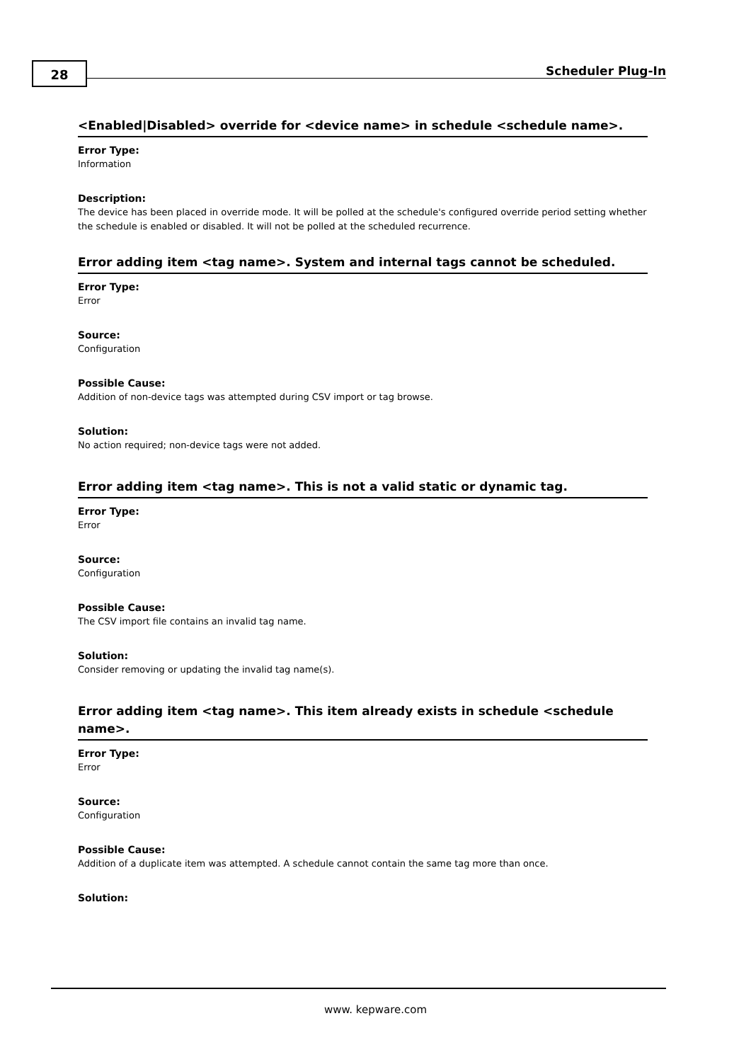28 Scheduler Plug-In
<Enabled|Disabled> override for <device name> in schedule <schedule name>.
Error Type:
Information
Description:
The device has been placed in override mode. It will be polled at the schedule's configured override period setting whether the schedule is enabled or disabled. It will not be polled at the scheduled recurrence.
Error adding item <tag name>. System and internal tags cannot be scheduled.
Error Type:
Error
Source:
Configuration
Possible Cause:
Addition of non-device tags was attempted during CSV import or tag browse.
Solution:
No action required; non-device tags were not added.
Error adding item <tag name>. This is not a valid static or dynamic tag.
Error Type:
Error
Source:
Configuration
Possible Cause:
The CSV import file contains an invalid tag name.
Solution:
Consider removing or updating the invalid tag name(s).
Error adding item <tag name>. This item already exists in schedule <schedule name>.
Error Type:
Error
Source:
Configuration
Possible Cause:
Addition of a duplicate item was attempted. A schedule cannot contain the same tag more than once.
Solution:
www. kepware.com